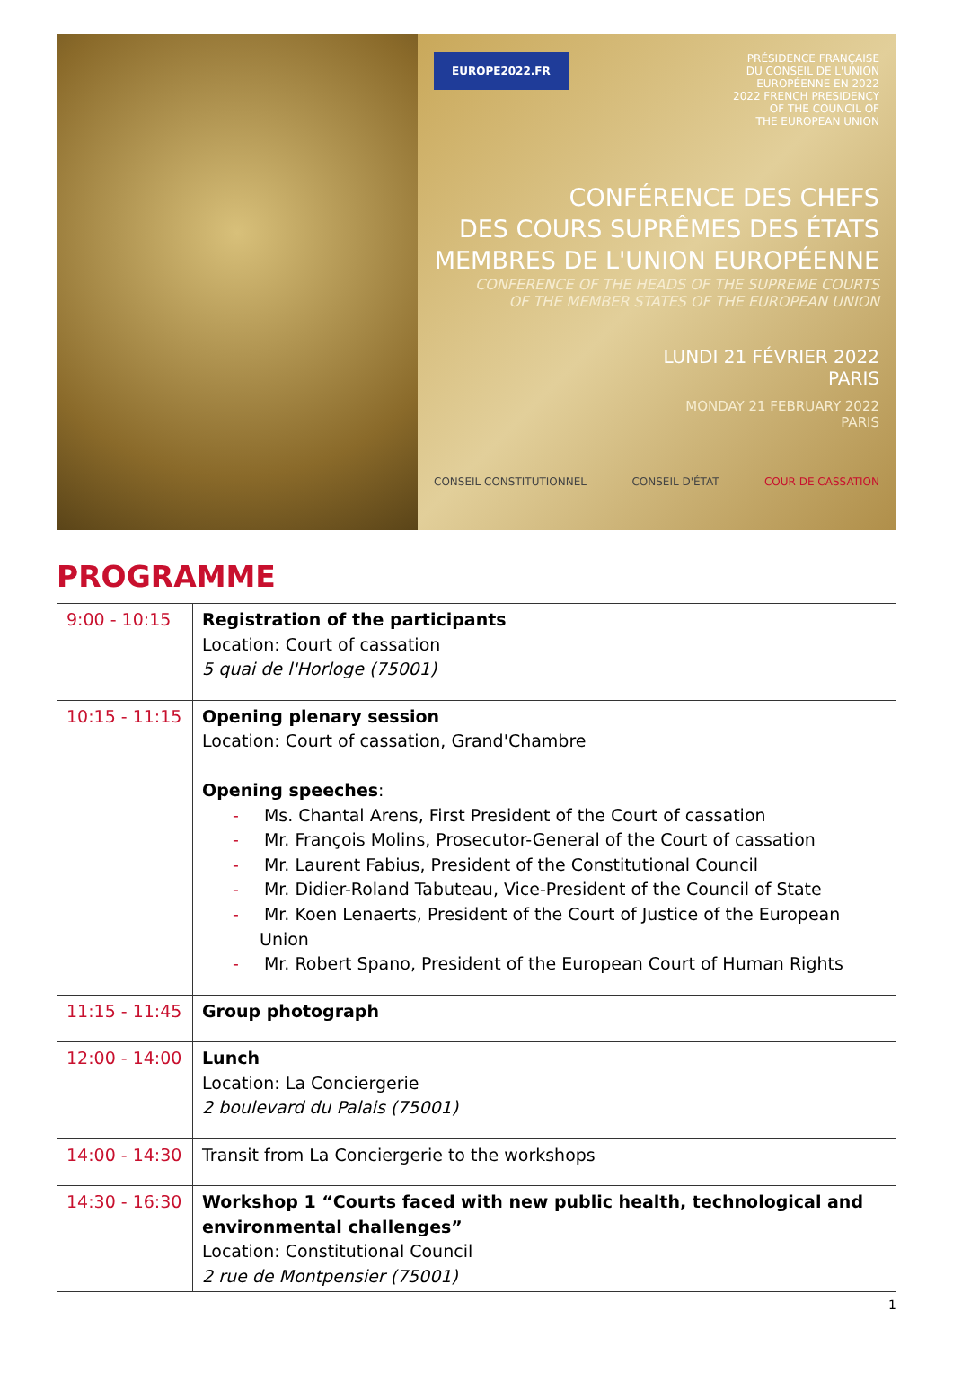EUROPE2022.FR
PRÉSIDENCE FRANÇAISE
DU CONSEIL DE L'UNION
EUROPÉENNE EN 2022
2022 FRENCH PRESIDENCY
OF THE COUNCIL OF
THE EUROPEAN UNION
CONFÉRENCE DES CHEFS
DES COURS SUPRÊMES DES ÉTATS
MEMBRES DE L'UNION EUROPÉENNE
CONFERENCE OF THE HEADS OF THE SUPREME COURTS
OF THE MEMBER STATES OF THE EUROPEAN UNION
LUNDI 21 FÉVRIER 2022
PARIS
MONDAY 21 FEBRUARY 2022
PARIS
CONSEIL CONSTITUTIONNEL CONSEIL D'ÉTAT COUR DE CASSATION
PROGRAMME
| 9:00 - 10:15 | Registration of the participants Location: Court of cassation 5 quai de l'Horloge (75001) |
| 10:15 - 11:15 | Opening plenary session Location: Court of cassation, Grand'Chambre Opening speeches : Ms. Chantal Arens, First President of the Court of cassation Mr. François Molins, Prosecutor-General of the Court of cassation Mr. Laurent Fabius, President of the Constitutional Council Mr. Didier-Roland Tabuteau, Vice-President of the Council of State Mr. Koen Lenaerts, President of the Court of Justice of the European Union Mr. Robert Spano, President of the European Court of Human Rights |
| 11:15 - 11:45 | Group photograph |
| 12:00 - 14:00 | Lunch Location: La Conciergerie 2 boulevard du Palais (75001) |
| 14:00 - 14:30 | Transit from La Conciergerie to the workshops |
| 14:30 - 16:30 | Workshop 1 “Courts faced with new public health, technological and environmental challenges” Location: Constitutional Council 2 rue de Montpensier (75001) |
1